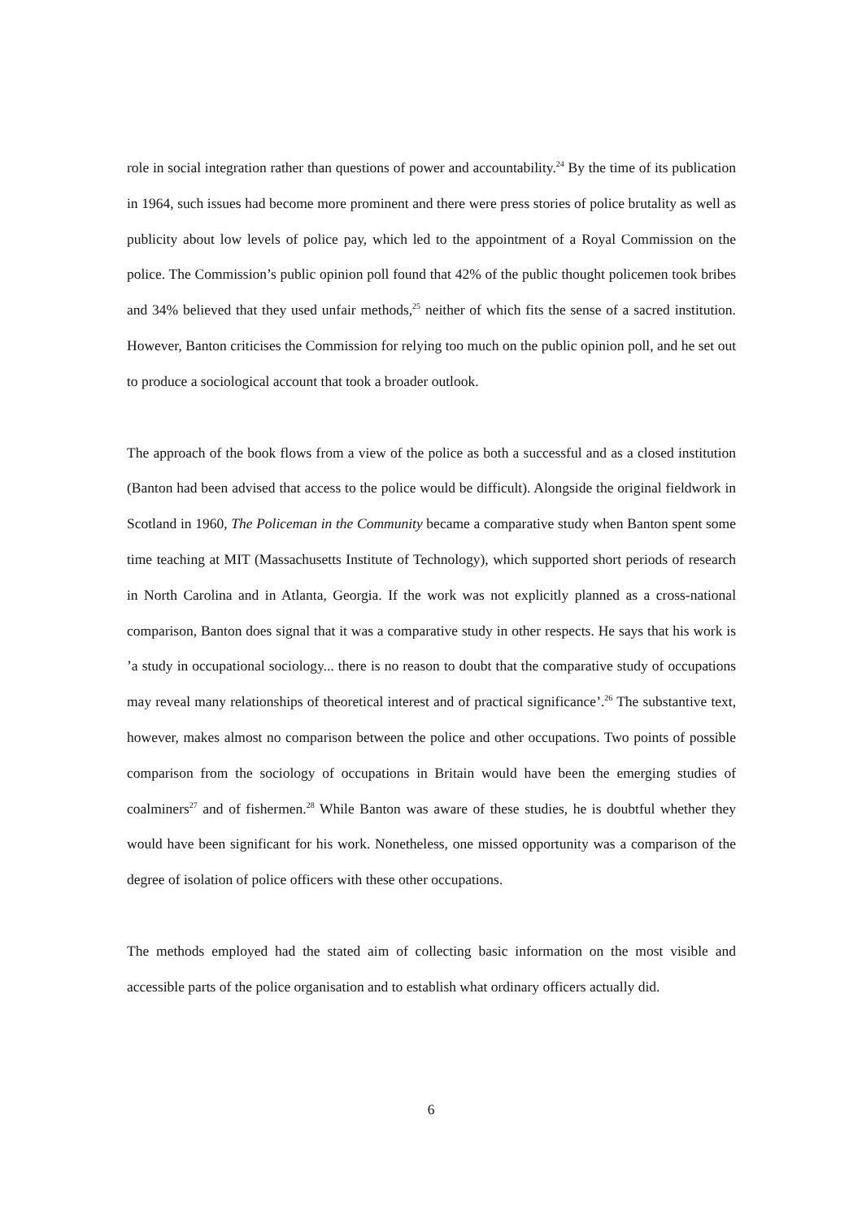role in social integration rather than questions of power and accountability.<sup>24</sup> By the time of its publication in 1964, such issues had become more prominent and there were press stories of police brutality as well as publicity about low levels of police pay, which led to the appointment of a Royal Commission on the police. The Commission’s public opinion poll found that 42% of the public thought policemen took bribes and 34% believed that they used unfair methods,<sup>25</sup> neither of which fits the sense of a sacred institution. However, Banton criticises the Commission for relying too much on the public opinion poll, and he set out to produce a sociological account that took a broader outlook.
The approach of the book flows from a view of the police as both a successful and as a closed institution (Banton had been advised that access to the police would be difficult). Alongside the original fieldwork in Scotland in 1960, The Policeman in the Community became a comparative study when Banton spent some time teaching at MIT (Massachusetts Institute of Technology), which supported short periods of research in North Carolina and in Atlanta, Georgia. If the work was not explicitly planned as a cross-national comparison, Banton does signal that it was a comparative study in other respects. He says that his work is ’a study in occupational sociology... there is no reason to doubt that the comparative study of occupations may reveal many relationships of theoretical interest and of practical significance’.<sup>26</sup> The substantive text, however, makes almost no comparison between the police and other occupations. Two points of possible comparison from the sociology of occupations in Britain would have been the emerging studies of coalminers<sup>27</sup> and of fishermen.<sup>28</sup> While Banton was aware of these studies, he is doubtful whether they would have been significant for his work. Nonetheless, one missed opportunity was a comparison of the degree of isolation of police officers with these other occupations.
The methods employed had the stated aim of collecting basic information on the most visible and accessible parts of the police organisation and to establish what ordinary officers actually did.
6